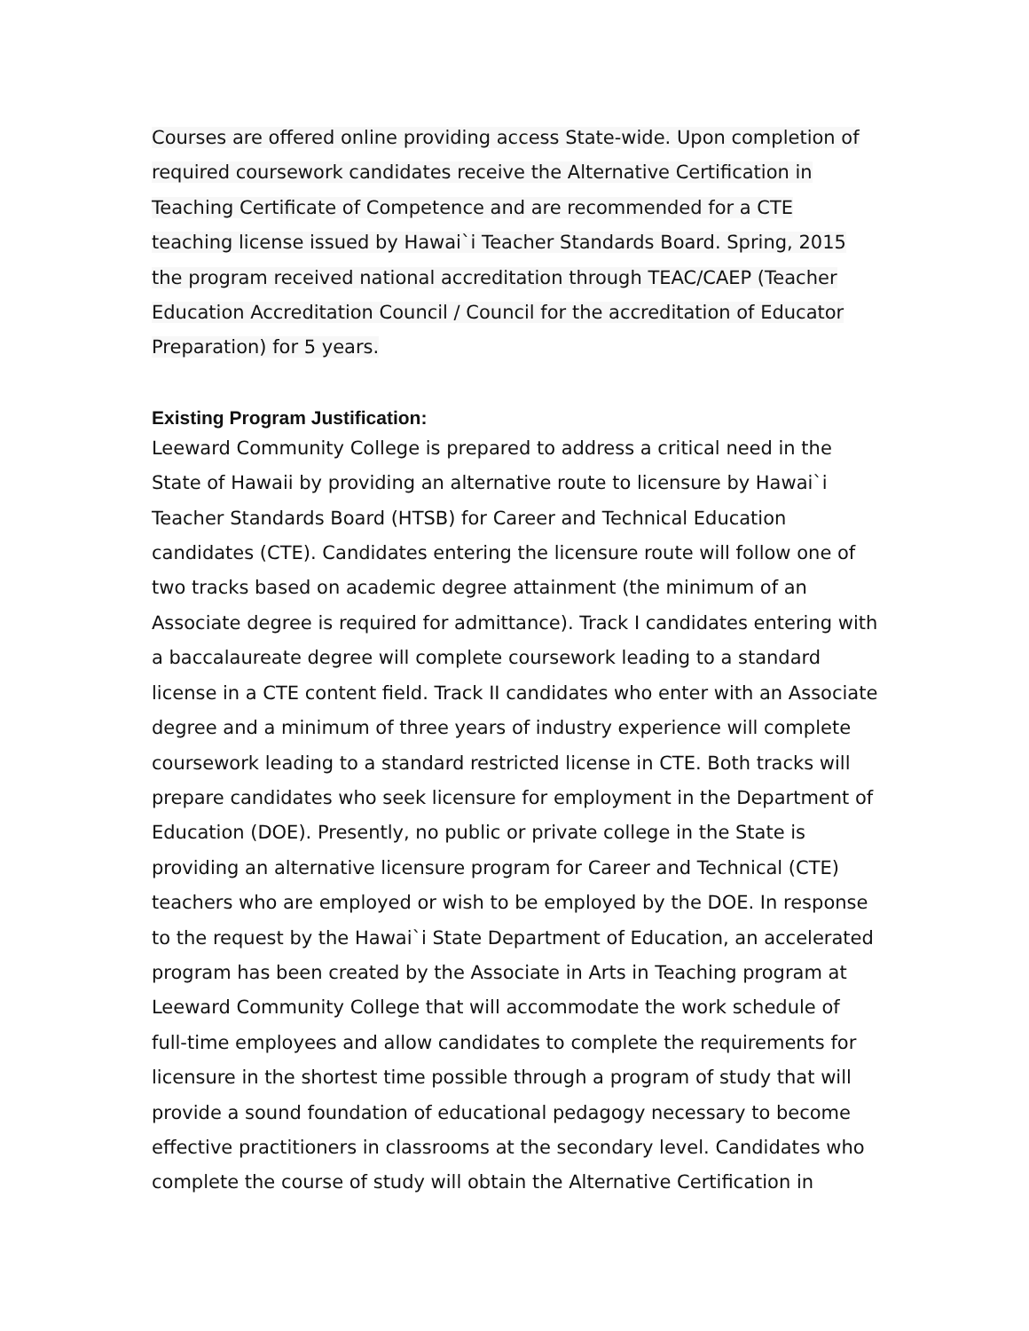Courses are offered online providing access State-wide. Upon completion of required coursework candidates receive the Alternative Certification in Teaching Certificate of Competence and are recommended for a CTE teaching license issued by Hawai`i Teacher Standards Board. Spring, 2015 the program received national accreditation through TEAC/CAEP (Teacher Education Accreditation Council / Council for the accreditation of Educator Preparation) for 5 years.
Existing Program Justification:
Leeward Community College is prepared to address a critical need in the State of Hawaii by providing an alternative route to licensure by Hawai`i Teacher Standards Board (HTSB) for Career and Technical Education candidates (CTE). Candidates entering the licensure route will follow one of two tracks based on academic degree attainment (the minimum of an Associate degree is required for admittance). Track I candidates entering with a baccalaureate degree will complete coursework leading to a standard license in a CTE content field. Track II candidates who enter with an Associate degree and a minimum of three years of industry experience will complete coursework leading to a standard restricted license in CTE. Both tracks will prepare candidates who seek licensure for employment in the Department of Education (DOE). Presently, no public or private college in the State is providing an alternative licensure program for Career and Technical (CTE) teachers who are employed or wish to be employed by the DOE. In response to the request by the Hawai`i State Department of Education, an accelerated program has been created by the Associate in Arts in Teaching program at Leeward Community College that will accommodate the work schedule of full-time employees and allow candidates to complete the requirements for licensure in the shortest time possible through a program of study that will provide a sound foundation of educational pedagogy necessary to become effective practitioners in classrooms at the secondary level. Candidates who complete the course of study will obtain the Alternative Certification in